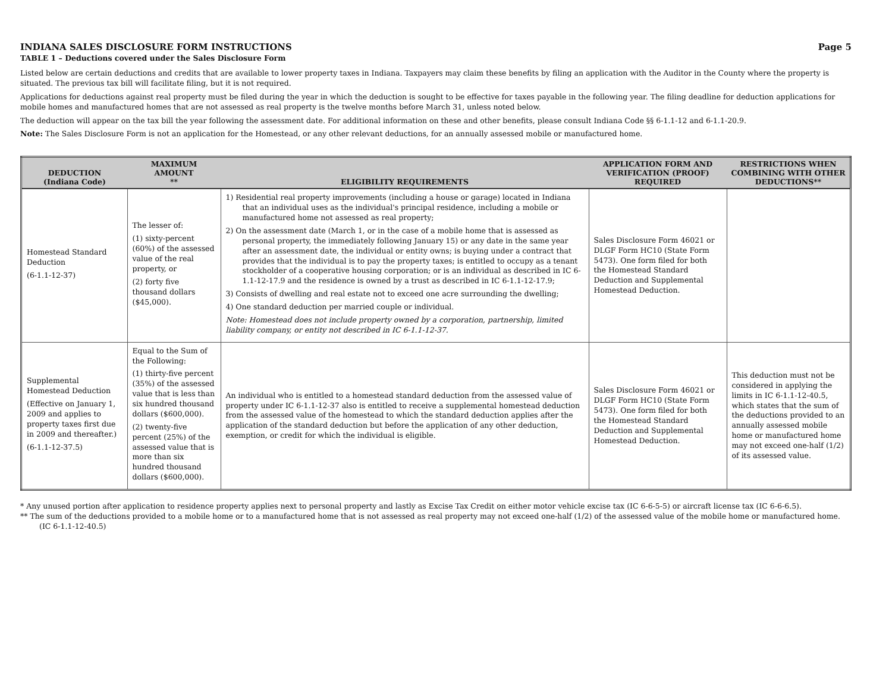INDIANA SALES DISCLOSURE FORM INSTRUCTIONS Page 5
TABLE 1 – Deductions covered under the Sales Disclosure Form
Listed below are certain deductions and credits that are available to lower property taxes in Indiana. Taxpayers may claim these benefits by filing an application with the Auditor in the County where the property is situated. The previous tax bill will facilitate filing, but it is not required.
Applications for deductions against real property must be filed during the year in which the deduction is sought to be effective for taxes payable in the following year. The filing deadline for deduction applications for mobile homes and manufactured homes that are not assessed as real property is the twelve months before March 31, unless noted below.
The deduction will appear on the tax bill the year following the assessment date. For additional information on these and other benefits, please consult Indiana Code §§ 6-1.1-12 and 6-1.1-20.9.
Note: The Sales Disclosure Form is not an application for the Homestead, or any other relevant deductions, for an annually assessed mobile or manufactured home.
| DEDUCTION (Indiana Code) | MAXIMUM AMOUNT ** | ELIGIBILITY REQUIREMENTS | APPLICATION FORM AND VERIFICATION (PROOF) REQUIRED | RESTRICTIONS WHEN COMBINING WITH OTHER DEDUCTIONS** |
| --- | --- | --- | --- | --- |
| Homestead Standard Deduction (6-1.1-12-37) | The lesser of: (1) sixty-percent (60%) of the assessed value of the real property, or (2) forty five thousand dollars ($45,000). | 1) Residential real property improvements (including a house or garage) located in Indiana that an individual uses as the individual's principal residence, including a mobile or manufactured home not assessed as real property; 2) On the assessment date (March 1, or in the case of a mobile home that is assessed as personal property, the immediately following January 15) or any date in the same year after an assessment date, the individual or entity owns; is buying under a contract that provides that the individual is to pay the property taxes; is entitled to occupy as a tenant stockholder of a cooperative housing corporation; or is an individual as described in IC 6-1.1-12-17.9 and the residence is owned by a trust as described in IC 6-1.1-12-17.9; 3) Consists of dwelling and real estate not to exceed one acre surrounding the dwelling; 4) One standard deduction per married couple or individual. Note: Homestead does not include property owned by a corporation, partnership, limited liability company, or entity not described in IC 6-1.1-12-37. | Sales Disclosure Form 46021 or DLGF Form HC10 (State Form 5473). One form filed for both the Homestead Standard Deduction and Supplemental Homestead Deduction. | |
| Supplemental Homestead Deduction (Effective on January 1, 2009 and applies to property taxes first due in 2009 and thereafter.) (6-1.1-12-37.5) | Equal to the Sum of the Following: (1) thirty-five percent (35%) of the assessed value that is less than six hundred thousand dollars ($600,000). (2) twenty-five percent (25%) of the assessed value that is more than six hundred thousand dollars ($600,000). | An individual who is entitled to a homestead standard deduction from the assessed value of property under IC 6-1.1-12-37 also is entitled to receive a supplemental homestead deduction from the assessed value of the homestead to which the standard deduction applies after the application of the standard deduction but before the application of any other deduction, exemption, or credit for which the individual is eligible. | Sales Disclosure Form 46021 or DLGF Form HC10 (State Form 5473). One form filed for both the Homestead Standard Deduction and Supplemental Homestead Deduction. | This deduction must not be considered in applying the limits in IC 6-1.1-12-40.5, which states that the sum of the deductions provided to an annually assessed mobile home or manufactured home may not exceed one-half (1/2) of its assessed value. |
* Any unused portion after application to residence property applies next to personal property and lastly as Excise Tax Credit on either motor vehicle excise tax (IC 6-6-5-5) or aircraft license tax (IC 6-6-6.5).
** The sum of the deductions provided to a mobile home or to a manufactured home that is not assessed as real property may not exceed one-half (1/2) of the assessed value of the mobile home or manufactured home. (IC 6-1.1-12-40.5)